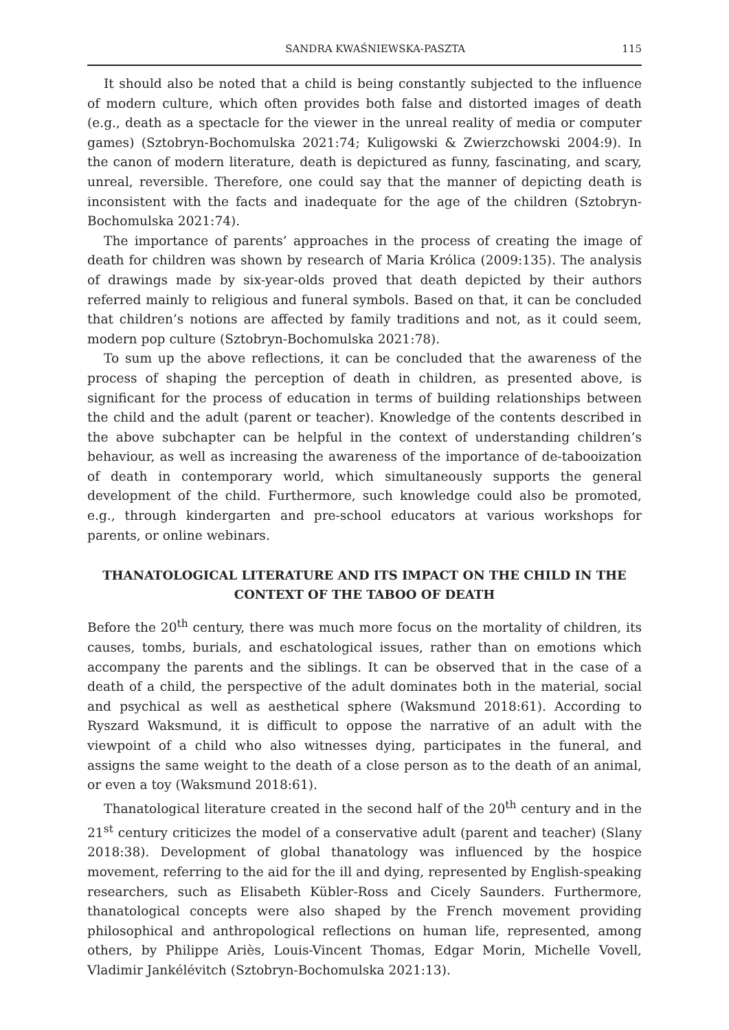SANDRA KWAŚNIEWSKA-PASZTA 115
It should also be noted that a child is being constantly subjected to the influence of modern culture, which often provides both false and distorted images of death (e.g., death as a spectacle for the viewer in the unreal reality of media or computer games) (Sztobryn-Bochomulska 2021:74; Kuligowski & Zwierzchowski 2004:9). In the canon of modern literature, death is depictured as funny, fascinating, and scary, unreal, reversible. Therefore, one could say that the manner of depicting death is inconsistent with the facts and inadequate for the age of the children (Sztobryn-Bochomulska 2021:74).
The importance of parents’ approaches in the process of creating the image of death for children was shown by research of Maria Królica (2009:135). The analysis of drawings made by six-year-olds proved that death depicted by their authors referred mainly to religious and funeral symbols. Based on that, it can be concluded that children’s notions are affected by family traditions and not, as it could seem, modern pop culture (Sztobryn-Bochomulska 2021:78).
To sum up the above reflections, it can be concluded that the awareness of the process of shaping the perception of death in children, as presented above, is significant for the process of education in terms of building relationships between the child and the adult (parent or teacher). Knowledge of the contents described in the above subchapter can be helpful in the context of understanding children’s behaviour, as well as increasing the awareness of the importance of de-tabooization of death in contemporary world, which simultaneously supports the general development of the child. Furthermore, such knowledge could also be promoted, e.g., through kindergarten and pre-school educators at various workshops for parents, or online webinars.
THANATOLOGICAL LITERATURE AND ITS IMPACT ON THE CHILD IN THE CONTEXT OF THE TABOO OF DEATH
Before the 20<sup>th</sup> century, there was much more focus on the mortality of children, its causes, tombs, burials, and eschatological issues, rather than on emotions which accompany the parents and the siblings. It can be observed that in the case of a death of a child, the perspective of the adult dominates both in the material, social and psychical as well as aesthetical sphere (Waksmund 2018:61). According to Ryszard Waksmund, it is difficult to oppose the narrative of an adult with the viewpoint of a child who also witnesses dying, participates in the funeral, and assigns the same weight to the death of a close person as to the death of an animal, or even a toy (Waksmund 2018:61).
Thanatological literature created in the second half of the 20<sup>th</sup> century and in the 21<sup>st</sup> century criticizes the model of a conservative adult (parent and teacher) (Slany 2018:38). Development of global thanatology was influenced by the hospice movement, referring to the aid for the ill and dying, represented by English-speaking researchers, such as Elisabeth Kübler-Ross and Cicely Saunders. Furthermore, thanatological concepts were also shaped by the French movement providing philosophical and anthropological reflections on human life, represented, among others, by Philippe Ariès, Louis-Vincent Thomas, Edgar Morin, Michelle Vovell, Vladimir Jankélévitch (Sztobryn-Bochomulska 2021:13).